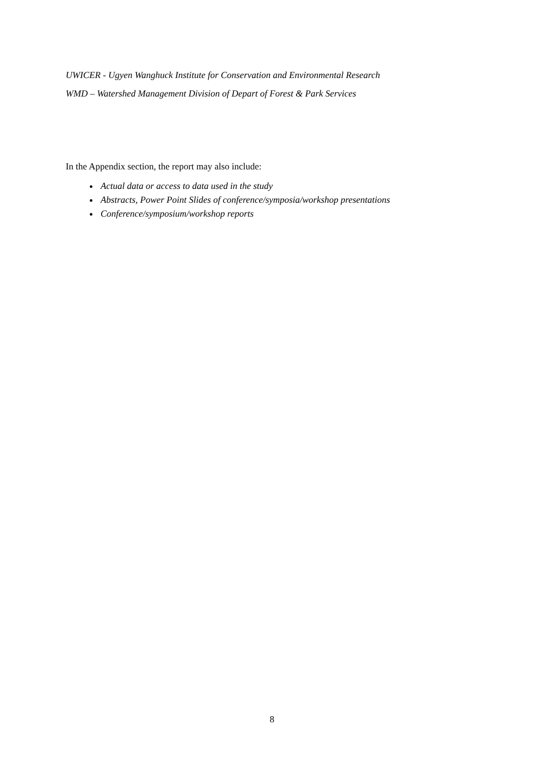UWICER - Ugyen Wanghuck Institute for Conservation and Environmental Research
WMD – Watershed Management Division of Depart of Forest & Park Services
In the Appendix section, the report may also include:
Actual data or access to data used in the study
Abstracts, Power Point Slides of conference/symposia/workshop presentations
Conference/symposium/workshop reports
8